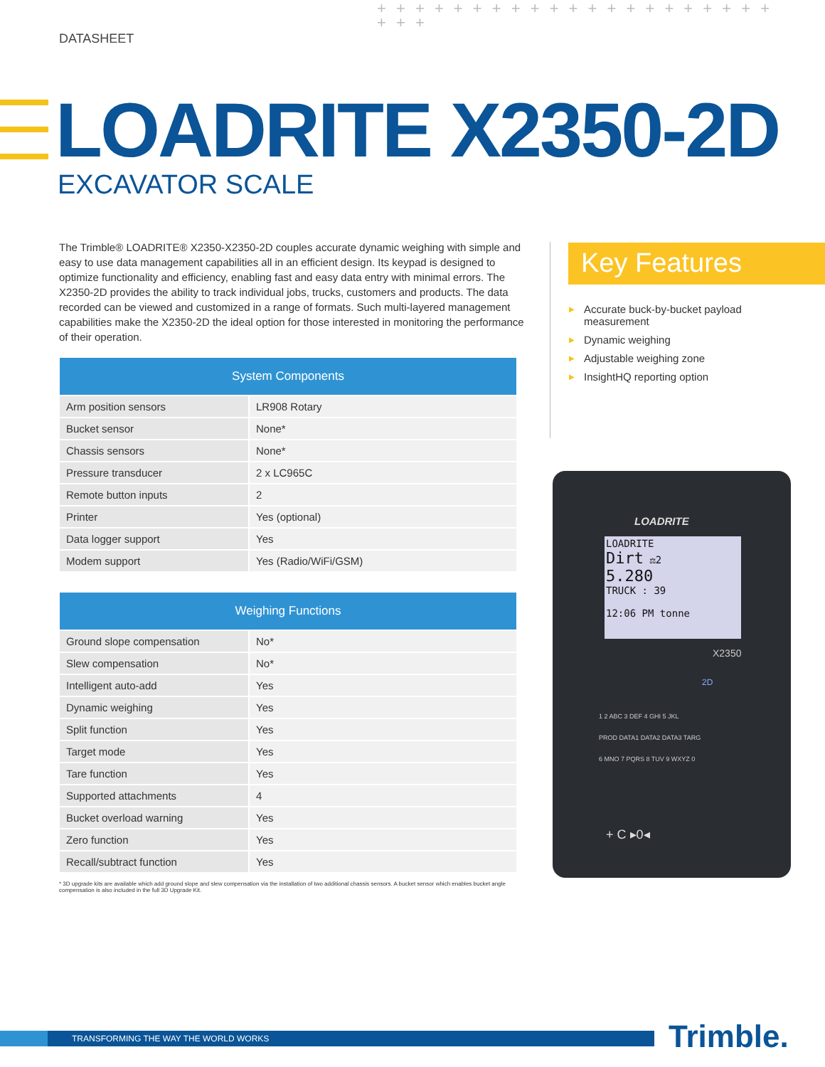DATASHEET
+ + + + + + + + + + + + + + + + + + + + + + + +
LOADRITE X2350-2D
EXCAVATOR SCALE
The Trimble® LOADRITE® X2350-X2350-2D couples accurate dynamic weighing with simple and easy to use data management capabilities all in an efficient design. Its keypad is designed to optimize functionality and efficiency, enabling fast and easy data entry with minimal errors. The X2350-2D provides the ability to track individual jobs, trucks, customers and products. The data recorded can be viewed and customized in a range of formats. Such multi-layered management capabilities make the X2350-2D the ideal option for those interested in monitoring the performance of their operation.
| System Components | |
| --- | --- |
| Arm position sensors | LR908 Rotary |
| Bucket sensor | None* |
| Chassis sensors | None* |
| Pressure transducer | 2 x LC965C |
| Remote button inputs | 2 |
| Printer | Yes (optional) |
| Data logger support | Yes |
| Modem support | Yes (Radio/WiFi/GSM) |
| Weighing Functions | |
| --- | --- |
| Ground slope compensation | No* |
| Slew compensation | No* |
| Intelligent auto-add | Yes |
| Dynamic weighing | Yes |
| Split function | Yes |
| Target mode | Yes |
| Tare function | Yes |
| Supported attachments | 4 |
| Bucket overload warning | Yes |
| Zero function | Yes |
| Recall/subtract function | Yes |
* 3D upgrade kits are available which add ground slope and slew compensation via the installation of two additional chassis sensors. A bucket sensor which enables bucket angle compensation is also included in the full 3D Upgrade Kit.
Key Features
▶ Accurate buck-by-bucket payload measurement
▶ Dynamic weighing
▶ Adjustable weighing zone
▶ InsightHQ reporting option
LOADRITE
LOADRITE
Dirt ⚖2
5.280
TRUCK : 39
12:06 PM tonne
X2350
2D
1 2 ABC 3 DEF 4 GHI 5 JKL
PROD DATA1 DATA2 DATA3 TARG
6 MNO 7 PQRS 8 TUV 9 WXYZ 0
+ C ▸0◂
TRANSFORMING THE WAY THE WORLD WORKS Trimble.